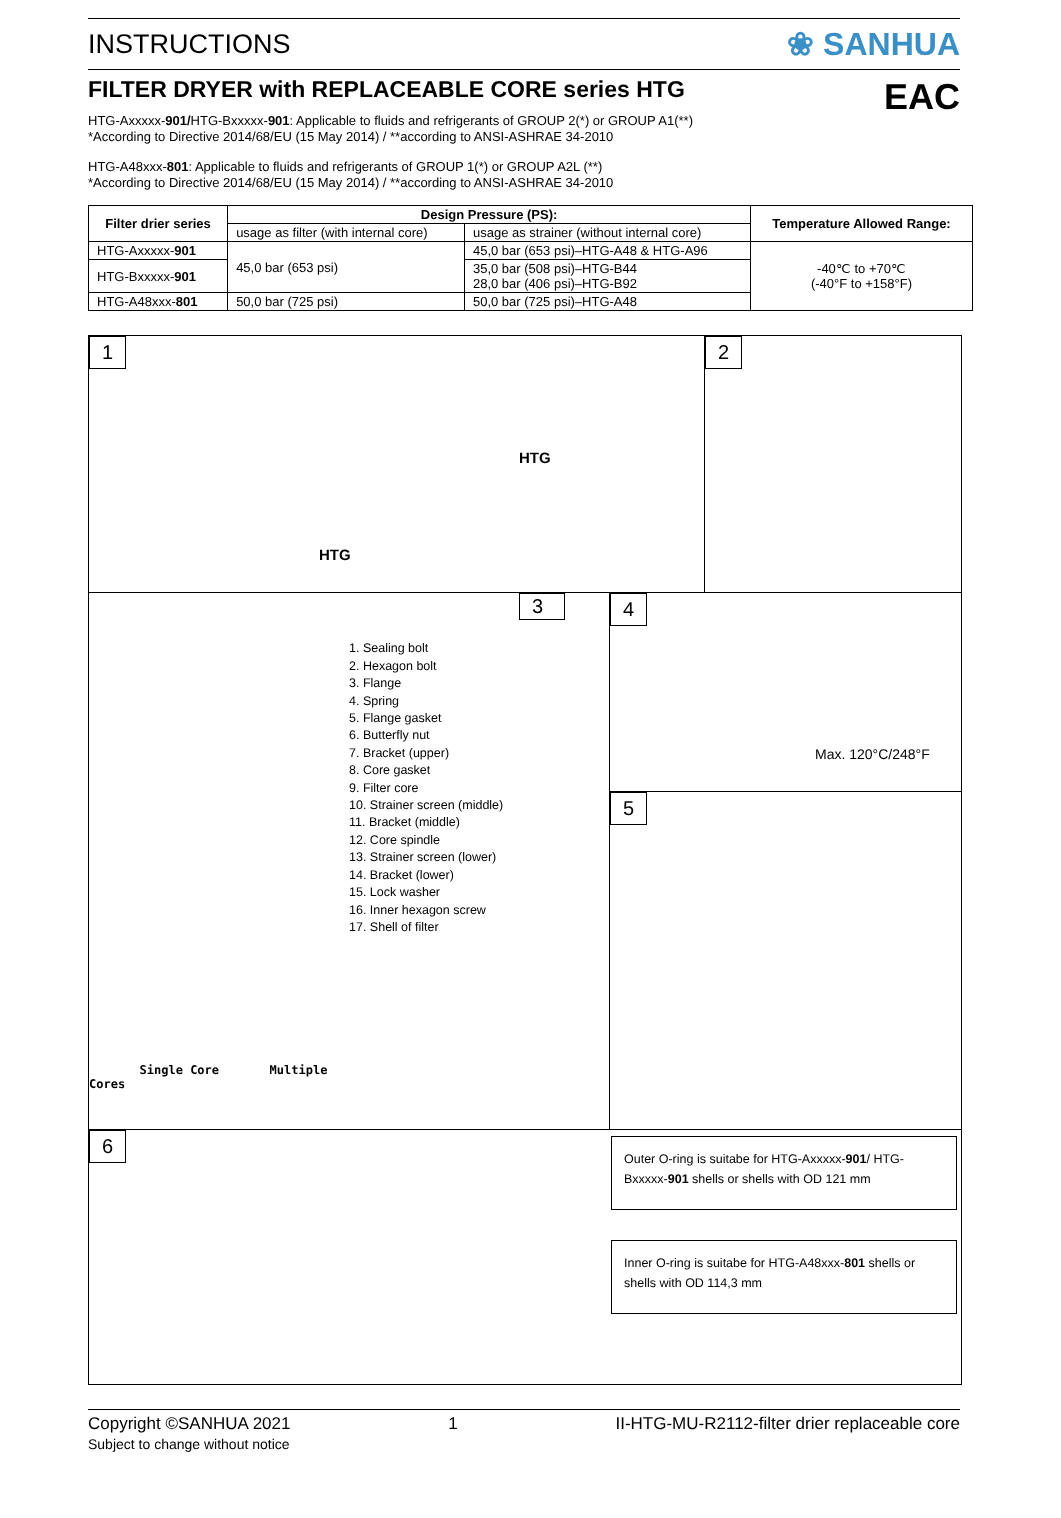INSTRUCTIONS ❀ SANHUA
FILTER DRYER with REPLACEABLE CORE series HTG EAC
HTG-Axxxxx-901/HTG-Bxxxxx-901: Applicable to fluids and refrigerants of GROUP 2(*) or GROUP A1(**)
*According to Directive 2014/68/EU (15 May 2014) / **according to ANSI-ASHRAE 34-2010
HTG-A48xxx-801: Applicable to fluids and refrigerants of GROUP 1(*) or GROUP A2L (**)
*According to Directive 2014/68/EU (15 May 2014) / **according to ANSI-ASHRAE 34-2010
| Filter drier series | Design Pressure (PS): | | Temperature Allowed Range: |
| --- | --- | --- | --- |
| | usage as filter (with internal core) | usage as strainer (without internal core) | |
| HTG-Axxxxx- 901 | 45,0 bar (653 psi) | 45,0 bar (653 psi)–HTG-A48 & HTG-A96 | -40℃ to +70℃ (-40°F to +158°F) |
| HTG-Bxxxxx- 901 | | 35,0 bar (508 psi)–HTG-B44 28,0 bar (406 psi)–HTG-B92 | |
| HTG-A48xxx- 801 | 50,0 bar (725 psi) | 50,0 bar (725 psi)–HTG-A48 | |
1
HTG
HTG
2
Single Core Multiple Cores
3
1. Sealing bolt
2. Hexagon bolt
3. Flange
4. Spring
5. Flange gasket
6. Butterfly nut
7. Bracket (upper)
8. Core gasket
9. Filter core
10. Strainer screen (middle)
11. Bracket (middle)
12. Core spindle
13. Strainer screen (lower)
14. Bracket (lower)
15. Lock washer
16. Inner hexagon screw
17. Shell of filter
4
Max. 120°C/248°F
5
6
Outer O-ring is suitabe for HTG-Axxxxx-901/ HTG-Bxxxxx-901 shells or shells with OD 121 mm
Inner O-ring is suitabe for HTG-A48xxx-801 shells or shells with OD 114,3 mm
Copyright ©SANHUA 2021
Subject to change without notice 1 II-HTG-MU-R2112-filter drier replaceable core